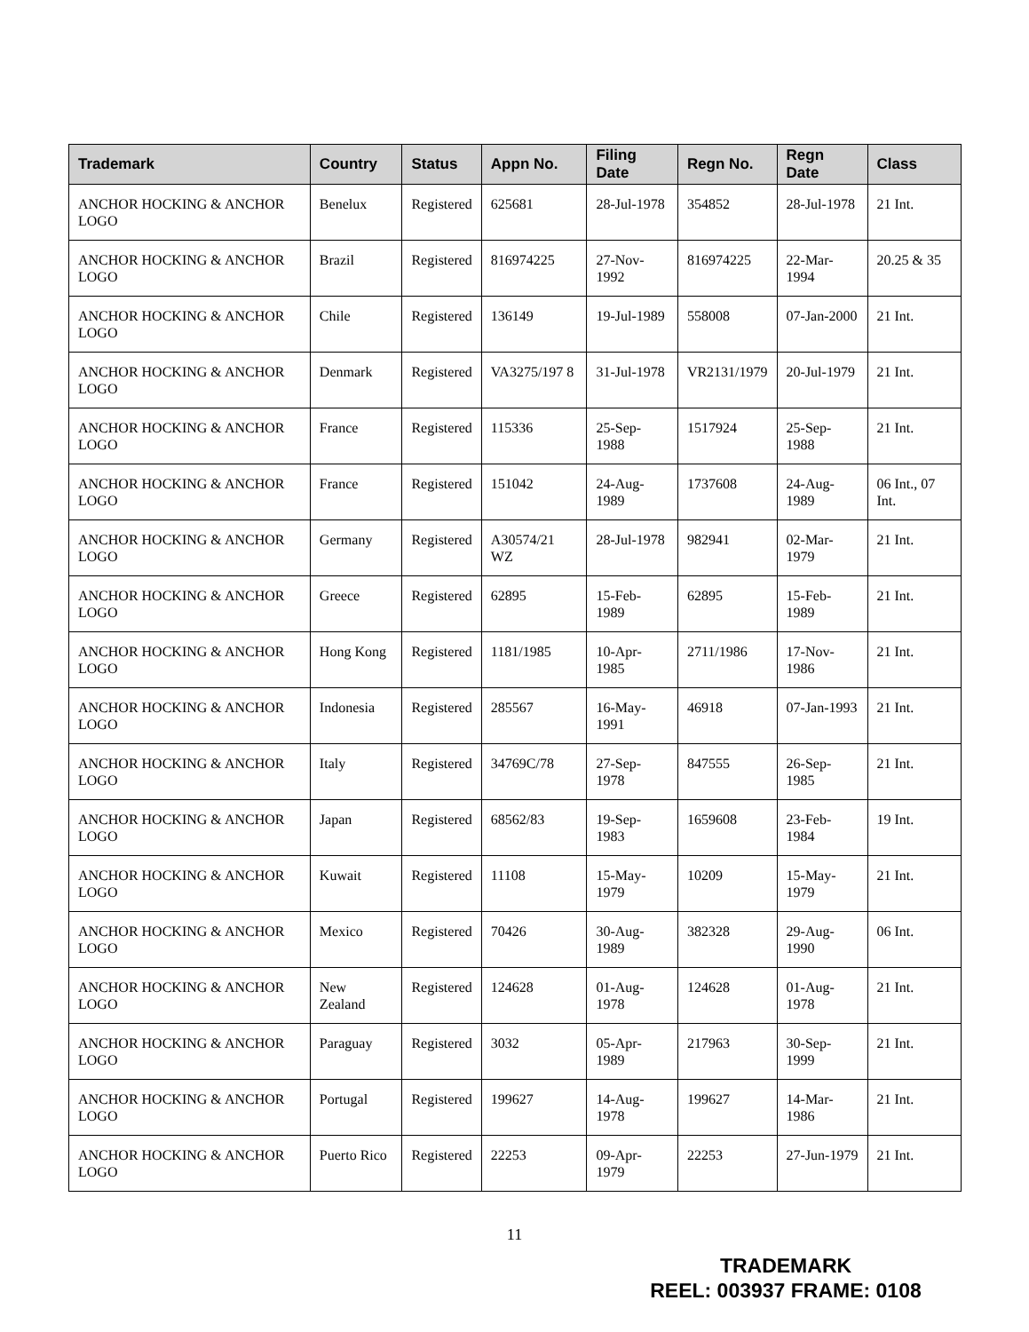| Trademark | Country | Status | Appn No. | Filing Date | Regn No. | Regn Date | Class |
| --- | --- | --- | --- | --- | --- | --- | --- |
| ANCHOR HOCKING & ANCHOR LOGO | Benelux | Registered | 625681 | 28-Jul-1978 | 354852 | 28-Jul-1978 | 21 Int. |
| ANCHOR HOCKING & ANCHOR LOGO | Brazil | Registered | 816974225 | 27-Nov-1992 | 816974225 | 22-Mar-1994 | 20.25 & 35 |
| ANCHOR HOCKING & ANCHOR LOGO | Chile | Registered | 136149 | 19-Jul-1989 | 558008 | 07-Jan-2000 | 21 Int. |
| ANCHOR HOCKING & ANCHOR LOGO | Denmark | Registered | VA3275/197 8 | 31-Jul-1978 | VR2131/1979 | 20-Jul-1979 | 21 Int. |
| ANCHOR HOCKING & ANCHOR LOGO | France | Registered | 115336 | 25-Sep-1988 | 1517924 | 25-Sep-1988 | 21 Int. |
| ANCHOR HOCKING & ANCHOR LOGO | France | Registered | 151042 | 24-Aug-1989 | 1737608 | 24-Aug-1989 | 06 Int., 07 Int. |
| ANCHOR HOCKING & ANCHOR LOGO | Germany | Registered | A30574/21 WZ | 28-Jul-1978 | 982941 | 02-Mar-1979 | 21 Int. |
| ANCHOR HOCKING & ANCHOR LOGO | Greece | Registered | 62895 | 15-Feb-1989 | 62895 | 15-Feb-1989 | 21 Int. |
| ANCHOR HOCKING & ANCHOR LOGO | Hong Kong | Registered | 1181/1985 | 10-Apr-1985 | 2711/1986 | 17-Nov-1986 | 21 Int. |
| ANCHOR HOCKING & ANCHOR LOGO | Indonesia | Registered | 285567 | 16-May-1991 | 46918 | 07-Jan-1993 | 21 Int. |
| ANCHOR HOCKING & ANCHOR LOGO | Italy | Registered | 34769C/78 | 27-Sep-1978 | 847555 | 26-Sep-1985 | 21 Int. |
| ANCHOR HOCKING & ANCHOR LOGO | Japan | Registered | 68562/83 | 19-Sep-1983 | 1659608 | 23-Feb-1984 | 19 Int. |
| ANCHOR HOCKING & ANCHOR LOGO | Kuwait | Registered | 11108 | 15-May-1979 | 10209 | 15-May-1979 | 21 Int. |
| ANCHOR HOCKING & ANCHOR LOGO | Mexico | Registered | 70426 | 30-Aug-1989 | 382328 | 29-Aug-1990 | 06 Int. |
| ANCHOR HOCKING & ANCHOR LOGO | New Zealand | Registered | 124628 | 01-Aug-1978 | 124628 | 01-Aug-1978 | 21 Int. |
| ANCHOR HOCKING & ANCHOR LOGO | Paraguay | Registered | 3032 | 05-Apr-1989 | 217963 | 30-Sep-1999 | 21 Int. |
| ANCHOR HOCKING & ANCHOR LOGO | Portugal | Registered | 199627 | 14-Aug-1978 | 199627 | 14-Mar-1986 | 21 Int. |
| ANCHOR HOCKING & ANCHOR LOGO | Puerto Rico | Registered | 22253 | 09-Apr-1979 | 22253 | 27-Jun-1979 | 21 Int. |
11
TRADEMARK
REEL: 003937 FRAME: 0108